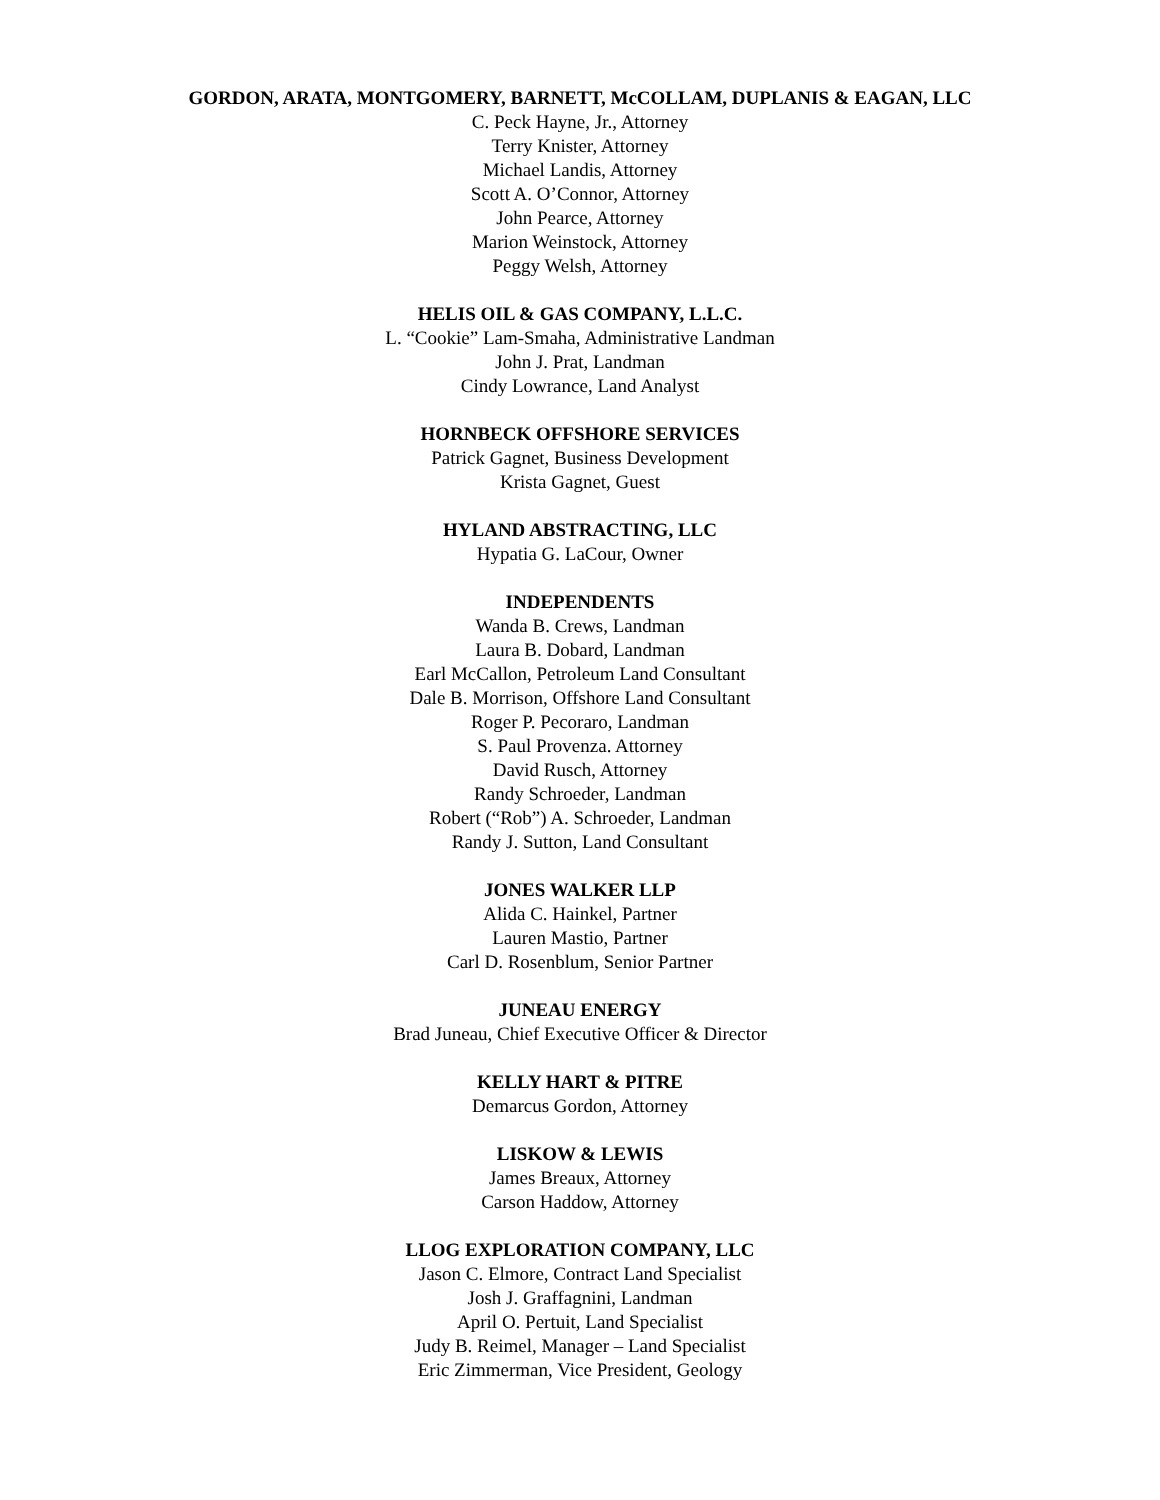GORDON, ARATA, MONTGOMERY, BARNETT, McCOLLAM, DUPLANIS & EAGAN, LLC
C. Peck Hayne, Jr., Attorney
Terry Knister, Attorney
Michael Landis, Attorney
Scott A. O’Connor, Attorney
John Pearce, Attorney
Marion Weinstock, Attorney
Peggy Welsh, Attorney
HELIS OIL & GAS COMPANY, L.L.C.
L. “Cookie” Lam-Smaha, Administrative Landman
John J. Prat, Landman
Cindy Lowrance, Land Analyst
HORNBECK OFFSHORE SERVICES
Patrick Gagnet, Business Development
Krista Gagnet, Guest
HYLAND ABSTRACTING, LLC
Hypatia G. LaCour, Owner
INDEPENDENTS
Wanda B. Crews, Landman
Laura B. Dobard, Landman
Earl McCallon, Petroleum Land Consultant
Dale B. Morrison, Offshore Land Consultant
Roger P. Pecoraro, Landman
S. Paul Provenza. Attorney
David Rusch, Attorney
Randy Schroeder, Landman
Robert (“Rob”) A. Schroeder, Landman
Randy J. Sutton, Land Consultant
JONES WALKER LLP
Alida C. Hainkel, Partner
Lauren Mastio, Partner
Carl D. Rosenblum, Senior Partner
JUNEAU ENERGY
Brad Juneau, Chief Executive Officer & Director
KELLY HART & PITRE
Demarcus Gordon, Attorney
LISKOW & LEWIS
James Breaux, Attorney
Carson Haddow, Attorney
LLOG EXPLORATION COMPANY, LLC
Jason C. Elmore, Contract Land Specialist
Josh J. Graffagnini, Landman
April O. Pertuit, Land Specialist
Judy B. Reimel, Manager – Land Specialist
Eric Zimmerman, Vice President, Geology